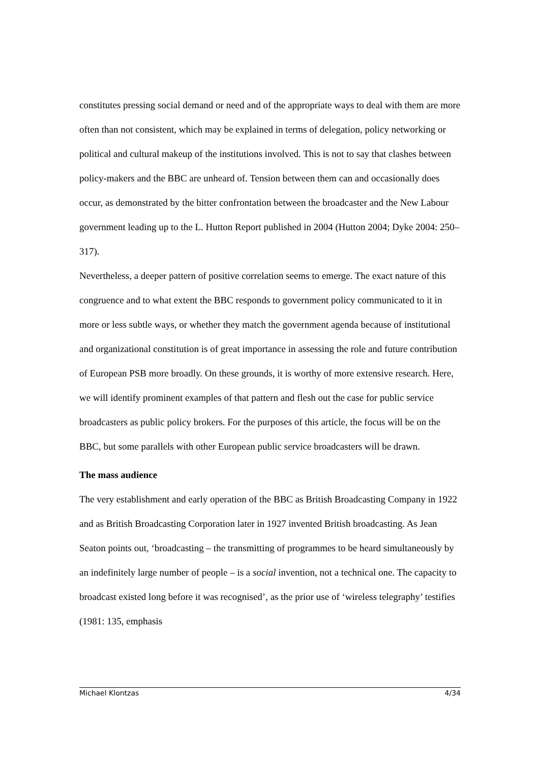constitutes pressing social demand or need and of the appropriate ways to deal with them are more often than not consistent, which may be explained in terms of delegation, policy networking or political and cultural makeup of the institutions involved. This is not to say that clashes between policy-makers and the BBC are unheard of. Tension between them can and occasionally does occur, as demonstrated by the bitter confrontation between the broadcaster and the New Labour government leading up to the L. Hutton Report published in 2004 (Hutton 2004; Dyke 2004: 250–317).
Nevertheless, a deeper pattern of positive correlation seems to emerge. The exact nature of this congruence and to what extent the BBC responds to government policy communicated to it in more or less subtle ways, or whether they match the government agenda because of institutional and organizational constitution is of great importance in assessing the role and future contribution of European PSB more broadly. On these grounds, it is worthy of more extensive research. Here, we will identify prominent examples of that pattern and flesh out the case for public service broadcasters as public policy brokers. For the purposes of this article, the focus will be on the BBC, but some parallels with other European public service broadcasters will be drawn.
The mass audience
The very establishment and early operation of the BBC as British Broadcasting Company in 1922 and as British Broadcasting Corporation later in 1927 invented British broadcasting. As Jean Seaton points out, ‘broadcasting – the transmitting of programmes to be heard simultaneously by an indefinitely large number of people – is a social invention, not a technical one. The capacity to broadcast existed long before it was recognised’, as the prior use of ‘wireless telegraphy’ testifies (1981: 135, emphasis
Michael Klontzas 4/34